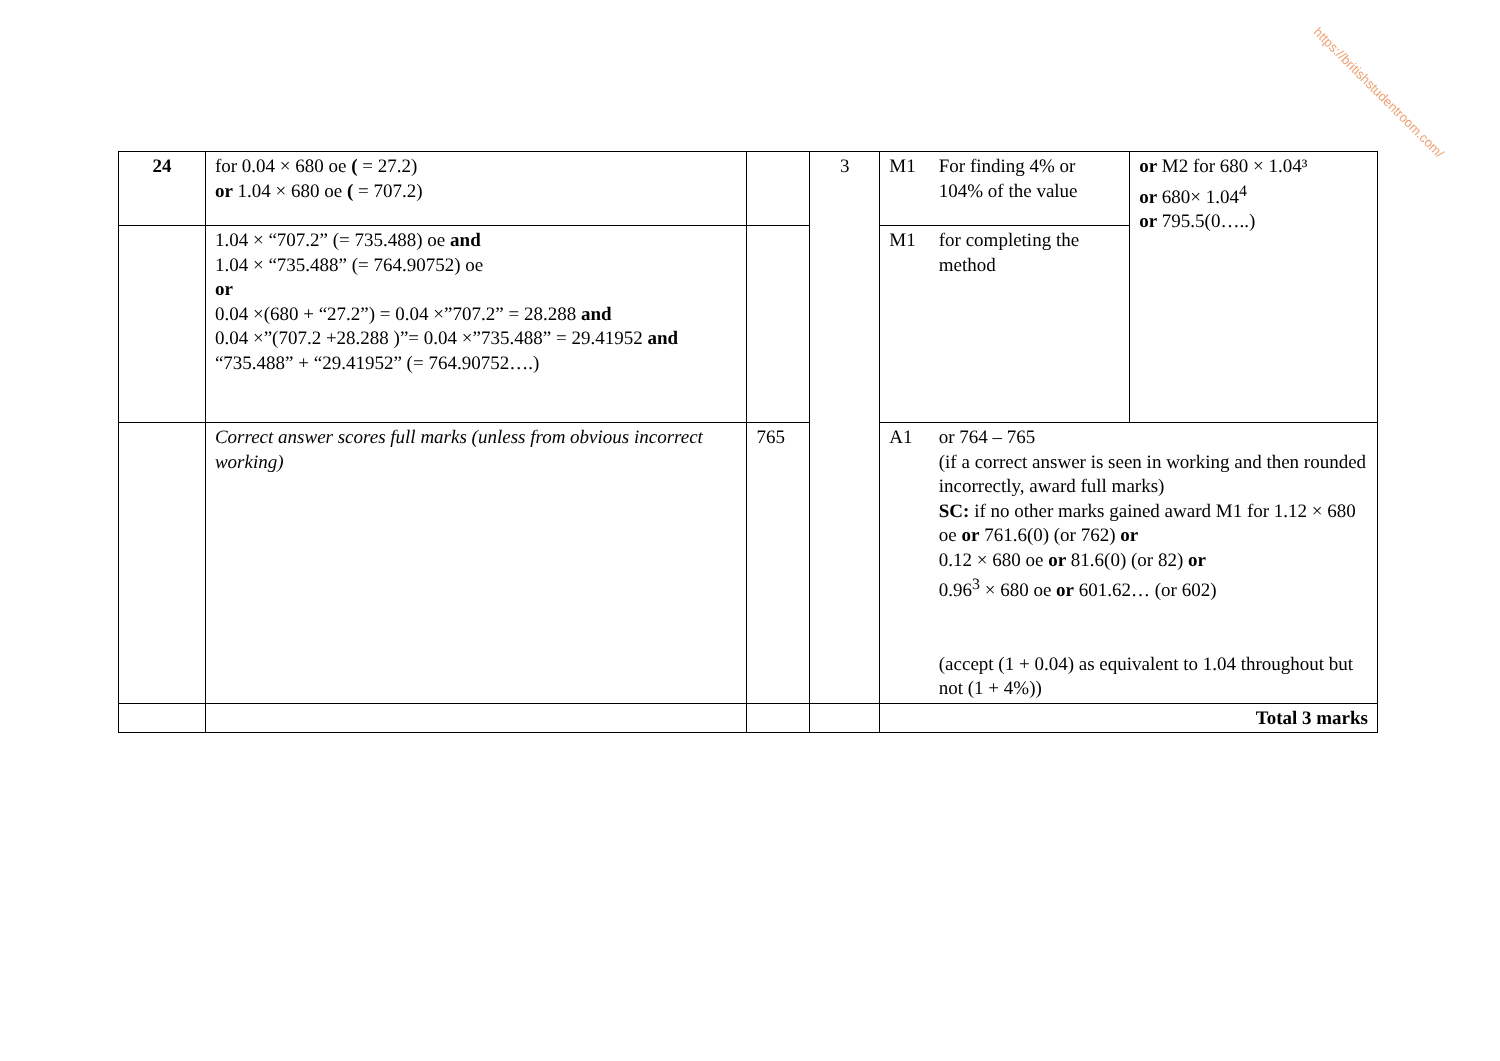https://britishstudentroom.com/
| 24 | for 0.04 × 680 oe ( = 27.2) or 1.04 × 680 oe ( = 707.2) | | 3 | M1 | For finding 4% or 104% of the value | or M2 for 680 × 1.04³ or 680× 1.04<sup>4</sup> or 795.5(0…..) |
| | 1.04 × “707.2” (= 735.488) oe and 1.04 × “735.488” (= 764.90752) oe or 0.04 ×(680 + “27.2”) = 0.04 ×”707.2” = 28.288 and 0.04 ×”(707.2 +28.288 )”= 0.04 ×”735.488” = 29.41952 and “735.488” + “29.41952” (= 764.90752….) | | | M1 | for completing the method | |
| | Correct answer scores full marks (unless from obvious incorrect working) | 765 | | A1 | or 764 – 765 (if a correct answer is seen in working and then rounded incorrectly, award full marks) SC: if no other marks gained award M1 for 1.12 × 680 oe or 761.6(0) (or 762) or 0.12 × 680 oe or 81.6(0) (or 82) or 0.96<sup>3</sup> × 680 oe or 601.62… (or 602) (accept (1 + 0.04) as equivalent to 1.04 throughout but not (1 + 4%)) | |
| | | | | Total 3 marks | | |